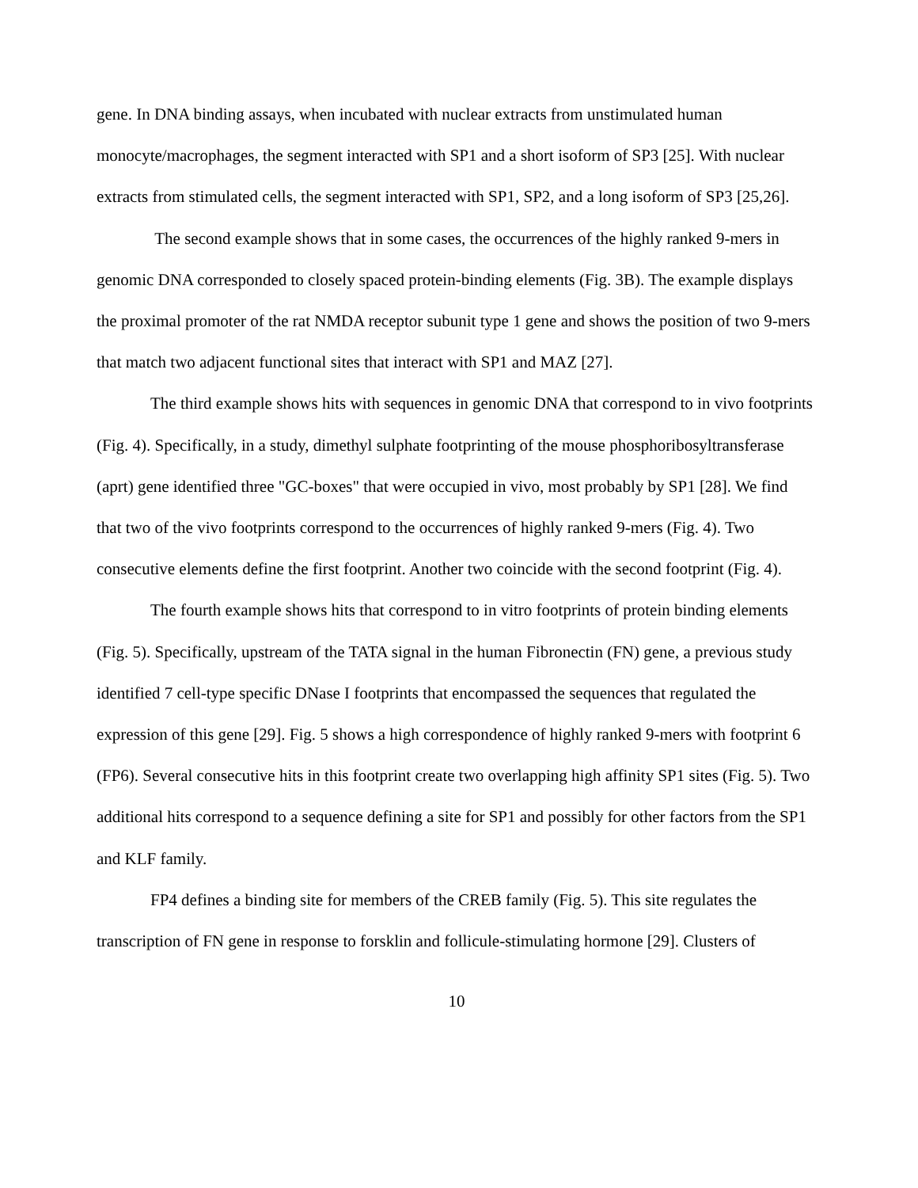gene. In DNA binding assays, when incubated with nuclear extracts from unstimulated human monocyte/macrophages, the segment interacted with SP1 and a short isoform of SP3 [25]. With nuclear extracts from stimulated cells, the segment interacted with SP1, SP2, and a long isoform of SP3 [25,26].
The second example shows that in some cases, the occurrences of the highly ranked 9-mers in genomic DNA corresponded to closely spaced protein-binding elements (Fig. 3B). The example displays the proximal promoter of the rat NMDA receptor subunit type 1 gene and shows the position of two 9-mers that match two adjacent functional sites that interact with SP1 and MAZ [27].
The third example shows hits with sequences in genomic DNA that correspond to in vivo footprints (Fig. 4). Specifically, in a study, dimethyl sulphate footprinting of the mouse phosphoribosyltransferase (aprt) gene identified three "GC-boxes" that were occupied in vivo, most probably by SP1 [28]. We find that two of the vivo footprints correspond to the occurrences of highly ranked 9-mers (Fig. 4). Two consecutive elements define the first footprint. Another two coincide with the second footprint (Fig. 4).
The fourth example shows hits that correspond to in vitro footprints of protein binding elements (Fig. 5). Specifically, upstream of the TATA signal in the human Fibronectin (FN) gene, a previous study identified 7 cell-type specific DNase I footprints that encompassed the sequences that regulated the expression of this gene [29]. Fig. 5 shows a high correspondence of highly ranked 9-mers with footprint 6 (FP6). Several consecutive hits in this footprint create two overlapping high affinity SP1 sites (Fig. 5). Two additional hits correspond to a sequence defining a site for SP1 and possibly for other factors from the SP1 and KLF family.
FP4 defines a binding site for members of the CREB family (Fig. 5). This site regulates the transcription of FN gene in response to forsklin and follicule-stimulating hormone [29]. Clusters of
10